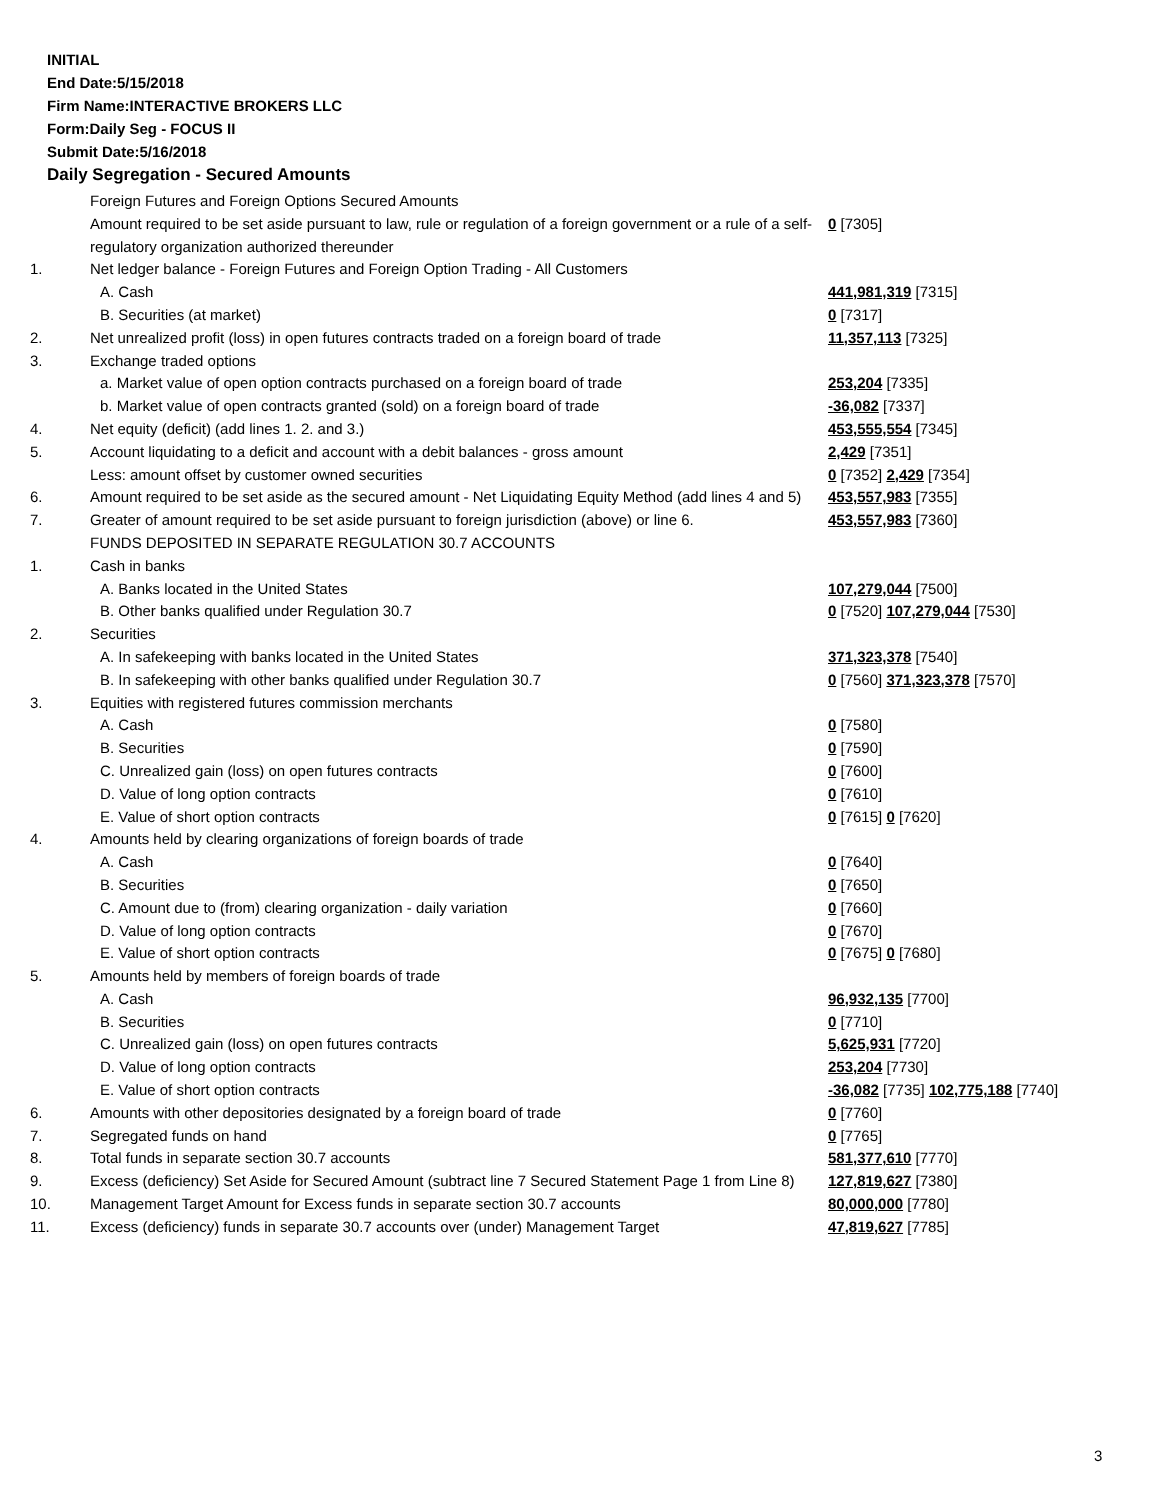INITIAL
End Date:5/15/2018
Firm Name:INTERACTIVE BROKERS LLC
Form:Daily Seg - FOCUS II
Submit Date:5/16/2018
Daily Segregation - Secured Amounts
| | Foreign Futures and Foreign Options Secured Amounts | |
| | Amount required to be set aside pursuant to law, rule or regulation of a foreign government or a rule of a self-regulatory organization authorized thereunder | 0 [7305] |
| 1. | Net ledger balance - Foreign Futures and Foreign Option Trading - All Customers | |
| | A. Cash | 441,981,319 [7315] |
| | B. Securities (at market) | 0 [7317] |
| 2. | Net unrealized profit (loss) in open futures contracts traded on a foreign board of trade | 11,357,113 [7325] |
| 3. | Exchange traded options | |
| | a. Market value of open option contracts purchased on a foreign board of trade | 253,204 [7335] |
| | b. Market value of open contracts granted (sold) on a foreign board of trade | -36,082 [7337] |
| 4. | Net equity (deficit) (add lines 1. 2. and 3.) | 453,555,554 [7345] |
| 5. | Account liquidating to a deficit and account with a debit balances - gross amount | 2,429 [7351] |
| | Less: amount offset by customer owned securities | 0 [7352] 2,429 [7354] |
| 6. | Amount required to be set aside as the secured amount - Net Liquidating Equity Method (add lines 4 and 5) | 453,557,983 [7355] |
| 7. | Greater of amount required to be set aside pursuant to foreign jurisdiction (above) or line 6. | 453,557,983 [7360] |
| | FUNDS DEPOSITED IN SEPARATE REGULATION 30.7 ACCOUNTS | |
| 1. | Cash in banks | |
| | A. Banks located in the United States | 107,279,044 [7500] |
| | B. Other banks qualified under Regulation 30.7 | 0 [7520] 107,279,044 [7530] |
| 2. | Securities | |
| | A. In safekeeping with banks located in the United States | 371,323,378 [7540] |
| | B. In safekeeping with other banks qualified under Regulation 30.7 | 0 [7560] 371,323,378 [7570] |
| 3. | Equities with registered futures commission merchants | |
| | A. Cash | 0 [7580] |
| | B. Securities | 0 [7590] |
| | C. Unrealized gain (loss) on open futures contracts | 0 [7600] |
| | D. Value of long option contracts | 0 [7610] |
| | E. Value of short option contracts | 0 [7615] 0 [7620] |
| 4. | Amounts held by clearing organizations of foreign boards of trade | |
| | A. Cash | 0 [7640] |
| | B. Securities | 0 [7650] |
| | C. Amount due to (from) clearing organization - daily variation | 0 [7660] |
| | D. Value of long option contracts | 0 [7670] |
| | E. Value of short option contracts | 0 [7675] 0 [7680] |
| 5. | Amounts held by members of foreign boards of trade | |
| | A. Cash | 96,932,135 [7700] |
| | B. Securities | 0 [7710] |
| | C. Unrealized gain (loss) on open futures contracts | 5,625,931 [7720] |
| | D. Value of long option contracts | 253,204 [7730] |
| | E. Value of short option contracts | -36,082 [7735] 102,775,188 [7740] |
| 6. | Amounts with other depositories designated by a foreign board of trade | 0 [7760] |
| 7. | Segregated funds on hand | 0 [7765] |
| 8. | Total funds in separate section 30.7 accounts | 581,377,610 [7770] |
| 9. | Excess (deficiency) Set Aside for Secured Amount (subtract line 7 Secured Statement Page 1 from Line 8) | 127,819,627 [7380] |
| 10. | Management Target Amount for Excess funds in separate section 30.7 accounts | 80,000,000 [7780] |
| 11. | Excess (deficiency) funds in separate 30.7 accounts over (under) Management Target | 47,819,627 [7785] |
3